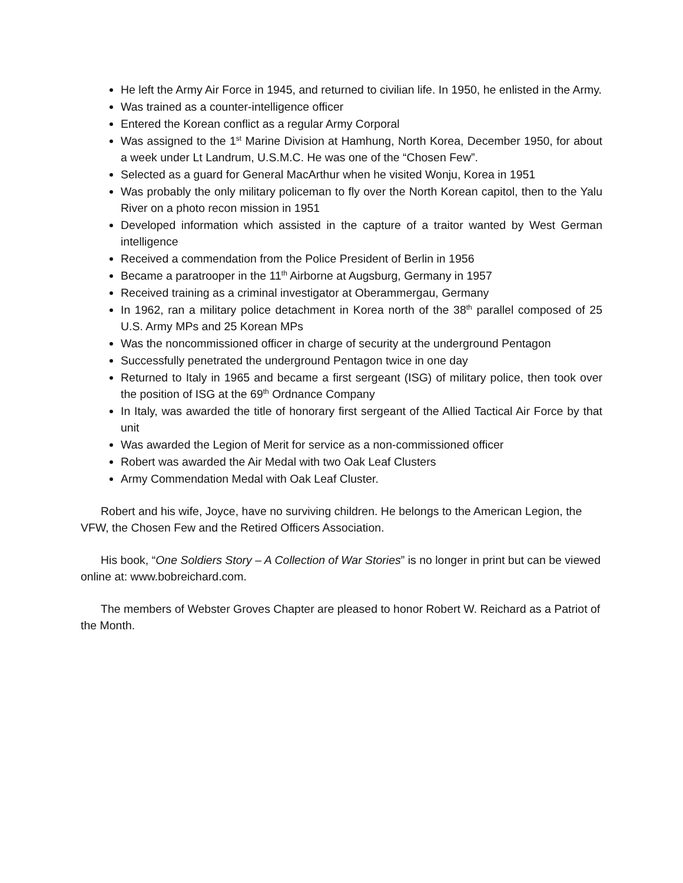He left the Army Air Force in 1945, and returned to civilian life. In 1950, he enlisted in the Army.
Was trained as a counter-intelligence officer
Entered the Korean conflict as a regular Army Corporal
Was assigned to the 1<sup>st</sup> Marine Division at Hamhung, North Korea, December 1950, for about a week under Lt Landrum, U.S.M.C. He was one of the “Chosen Few”.
Selected as a guard for General MacArthur when he visited Wonju, Korea in 1951
Was probably the only military policeman to fly over the North Korean capitol, then to the Yalu River on a photo recon mission in 1951
Developed information which assisted in the capture of a traitor wanted by West German intelligence
Received a commendation from the Police President of Berlin in 1956
Became a paratrooper in the 11<sup>th</sup> Airborne at Augsburg, Germany in 1957
Received training as a criminal investigator at Oberammergau, Germany
In 1962, ran a military police detachment in Korea north of the 38<sup>th</sup> parallel composed of 25 U.S. Army MPs and 25 Korean MPs
Was the noncommissioned officer in charge of security at the underground Pentagon
Successfully penetrated the underground Pentagon twice in one day
Returned to Italy in 1965 and became a first sergeant (ISG) of military police, then took over the position of ISG at the 69<sup>th</sup> Ordnance Company
In Italy, was awarded the title of honorary first sergeant of the Allied Tactical Air Force by that unit
Was awarded the Legion of Merit for service as a non-commissioned officer
Robert was awarded the Air Medal with two Oak Leaf Clusters
Army Commendation Medal with Oak Leaf Cluster.
Robert and his wife, Joyce, have no surviving children. He belongs to the American Legion, the VFW, the Chosen Few and the Retired Officers Association.
His book, “One Soldiers Story – A Collection of War Stories” is no longer in print but can be viewed online at: www.bobreichard.com.
The members of Webster Groves Chapter are pleased to honor Robert W. Reichard as a Patriot of the Month.